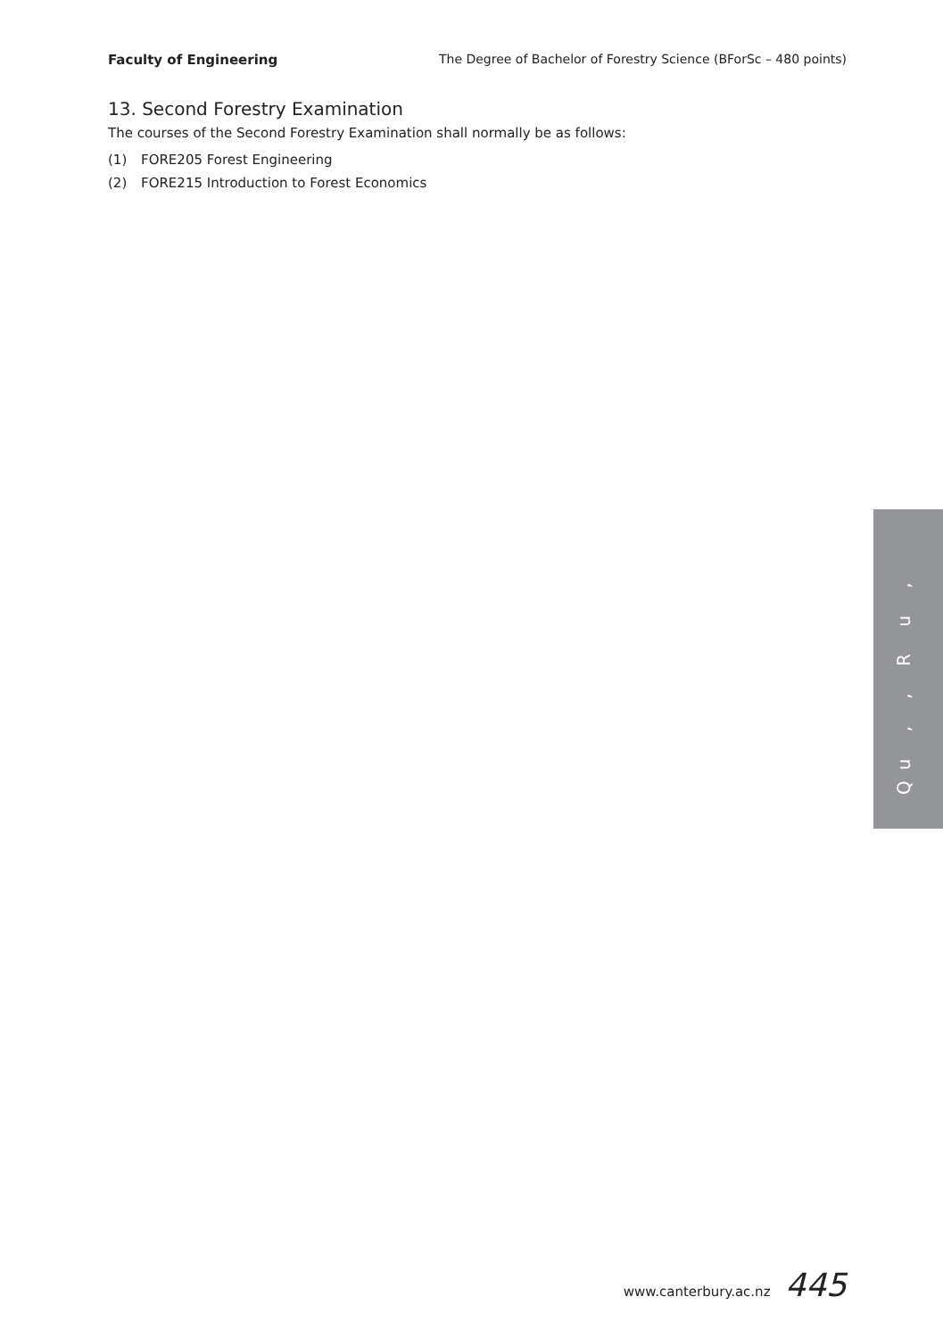Faculty of Engineering The Degree of Bachelor of Forestry Science (BForSc – 480 points)
13. Second Forestry Examination
The courses of the Second Forestry Examination shall normally be as follows:
(1) FORE205 Forest Engineering
(2) FORE215 Introduction to Forest Economics
Qu , , R u ,
www.canterbury.ac.nz 445